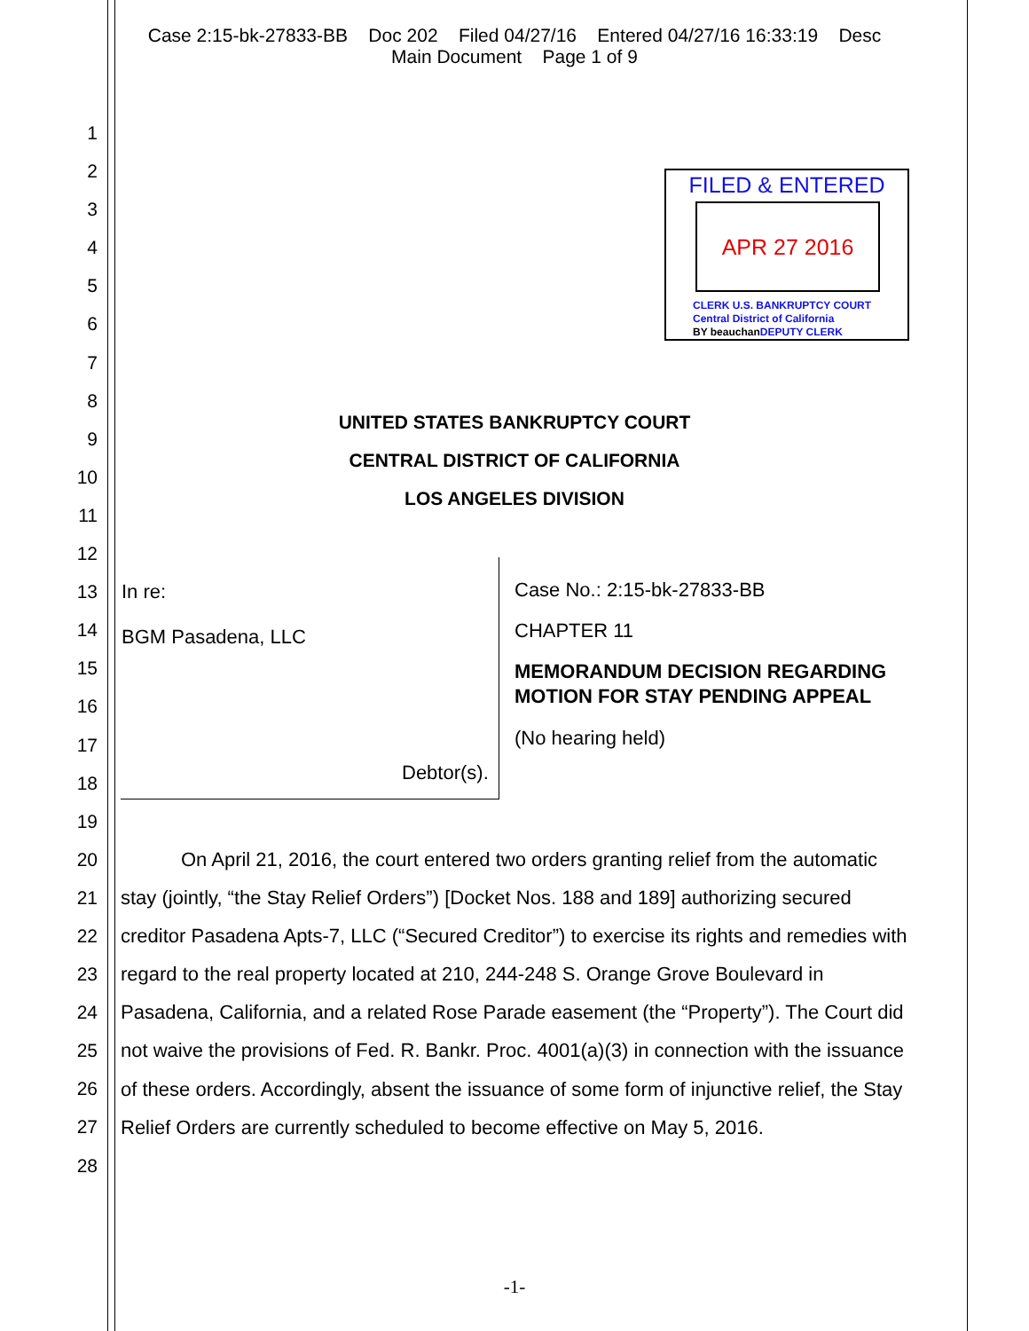Case 2:15-bk-27833-BB Doc 202 Filed 04/27/16 Entered 04/27/16 16:33:19 Desc
Main Document Page 1 of 9
1
2
3
4
5
6
7
8
9
10
11
12
13
14
15
16
17
18
19
20
21
22
23
24
25
26
27
28
FILED & ENTERED
APR 27 2016
CLERK U.S. BANKRUPTCY COURT
Central District of California
BY beauchan DEPUTY CLERK
UNITED STATES BANKRUPTCY COURT
CENTRAL DISTRICT OF CALIFORNIA
LOS ANGELES DIVISION
In re:
BGM Pasadena, LLC
Debtor(s).
Case No.: 2:15-bk-27833-BB
CHAPTER 11
MEMORANDUM DECISION REGARDING
MOTION FOR STAY PENDING APPEAL
(No hearing held)
On April 21, 2016, the court entered two orders granting relief from the automatic stay (jointly, “the Stay Relief Orders”) [Docket Nos. 188 and 189] authorizing secured creditor Pasadena Apts-7, LLC (“Secured Creditor”) to exercise its rights and remedies with regard to the real property located at 210, 244-248 S. Orange Grove Boulevard in Pasadena, California, and a related Rose Parade easement (the “Property”). The Court did not waive the provisions of Fed. R. Bankr. Proc. 4001(a)(3) in connection with the issuance of these orders. Accordingly, absent the issuance of some form of injunctive relief, the Stay Relief Orders are currently scheduled to become effective on May 5, 2016.
-1-